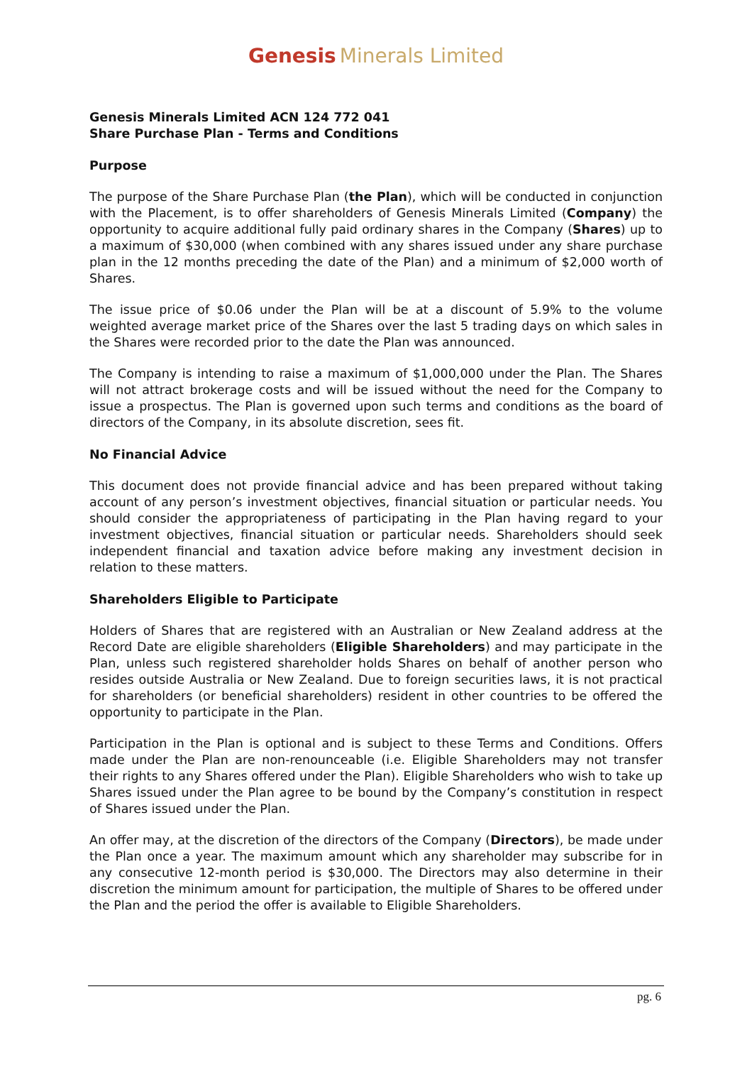Genesis Minerals Limited
Genesis Minerals Limited ACN 124 772 041
Share Purchase Plan - Terms and Conditions
Purpose
The purpose of the Share Purchase Plan (the Plan), which will be conducted in conjunction with the Placement, is to offer shareholders of Genesis Minerals Limited (Company) the opportunity to acquire additional fully paid ordinary shares in the Company (Shares) up to a maximum of $30,000 (when combined with any shares issued under any share purchase plan in the 12 months preceding the date of the Plan) and a minimum of $2,000 worth of Shares.
The issue price of $0.06 under the Plan will be at a discount of 5.9% to the volume weighted average market price of the Shares over the last 5 trading days on which sales in the Shares were recorded prior to the date the Plan was announced.
The Company is intending to raise a maximum of $1,000,000 under the Plan. The Shares will not attract brokerage costs and will be issued without the need for the Company to issue a prospectus. The Plan is governed upon such terms and conditions as the board of directors of the Company, in its absolute discretion, sees fit.
No Financial Advice
This document does not provide financial advice and has been prepared without taking account of any person’s investment objectives, financial situation or particular needs. You should consider the appropriateness of participating in the Plan having regard to your investment objectives, financial situation or particular needs. Shareholders should seek independent financial and taxation advice before making any investment decision in relation to these matters.
Shareholders Eligible to Participate
Holders of Shares that are registered with an Australian or New Zealand address at the Record Date are eligible shareholders (Eligible Shareholders) and may participate in the Plan, unless such registered shareholder holds Shares on behalf of another person who resides outside Australia or New Zealand. Due to foreign securities laws, it is not practical for shareholders (or beneficial shareholders) resident in other countries to be offered the opportunity to participate in the Plan.
Participation in the Plan is optional and is subject to these Terms and Conditions. Offers made under the Plan are non-renounceable (i.e. Eligible Shareholders may not transfer their rights to any Shares offered under the Plan). Eligible Shareholders who wish to take up Shares issued under the Plan agree to be bound by the Company’s constitution in respect of Shares issued under the Plan.
An offer may, at the discretion of the directors of the Company (Directors), be made under the Plan once a year. The maximum amount which any shareholder may subscribe for in any consecutive 12-month period is $30,000. The Directors may also determine in their discretion the minimum amount for participation, the multiple of Shares to be offered under the Plan and the period the offer is available to Eligible Shareholders.
pg. 6